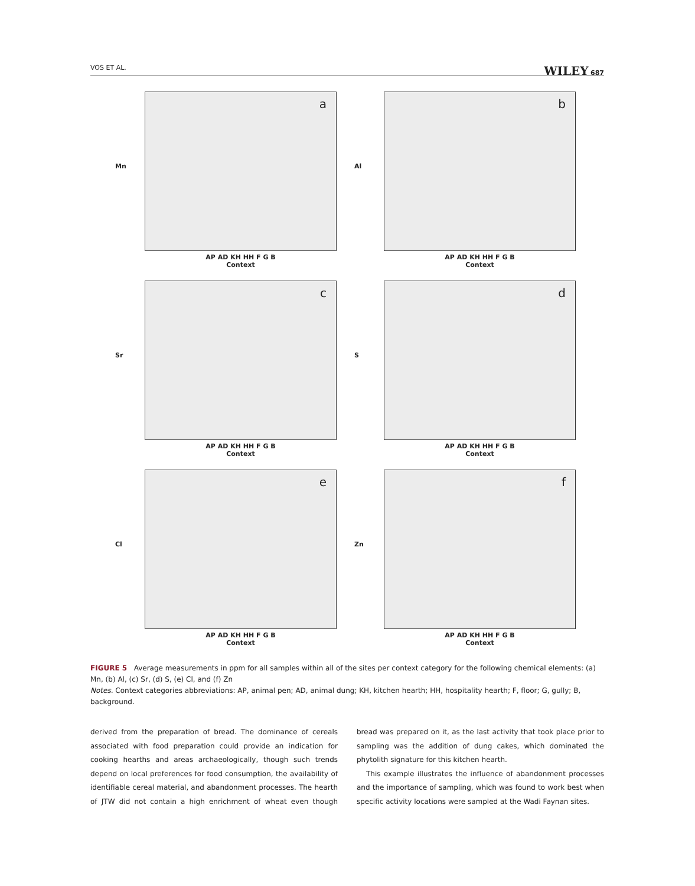VOS ET AL. WILEY 687
a
Mn
AP AD KH HH F G B
Context
b
Al
AP AD KH HH F G B
Context
c
Sr
AP AD KH HH F G B
Context
d
S
AP AD KH HH F G B
Context
e
Cl
AP AD KH HH F G B
Context
f
Zn
AP AD KH HH F G B
Context
FIGURE 5 Average measurements in ppm for all samples within all of the sites per context category for the following chemical elements: (a) Mn, (b) Al, (c) Sr, (d) S, (e) Cl, and (f) Zn
Notes. Context categories abbreviations: AP, animal pen; AD, animal dung; KH, kitchen hearth; HH, hospitality hearth; F, floor; G, gully; B, background.
derived from the preparation of bread. The dominance of cereals associated with food preparation could provide an indication for cooking hearths and areas archaeologically, though such trends depend on local preferences for food consumption, the availability of identifiable cereal material, and abandonment processes. The hearth of JTW did not contain a high enrichment of wheat even though bread was prepared on it, as the last activity that took place prior to sampling was the addition of dung cakes, which dominated the phytolith signature for this kitchen hearth.
This example illustrates the influence of abandonment processes and the importance of sampling, which was found to work best when specific activity locations were sampled at the Wadi Faynan sites.